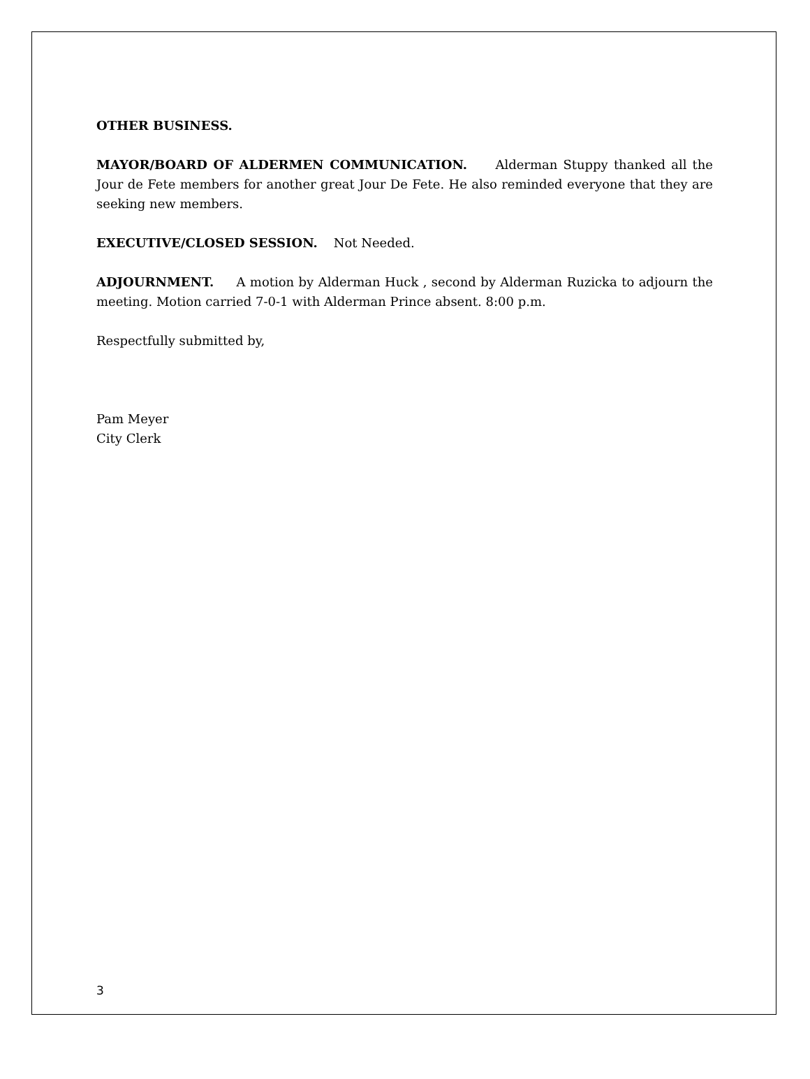OTHER BUSINESS.
MAYOR/BOARD OF ALDERMEN COMMUNICATION. Alderman Stuppy thanked all the Jour de Fete members for another great Jour De Fete. He also reminded everyone that they are seeking new members.
EXECUTIVE/CLOSED SESSION. Not Needed.
ADJOURNMENT. A motion by Alderman Huck , second by Alderman Ruzicka to adjourn the meeting. Motion carried 7-0-1 with Alderman Prince absent. 8:00 p.m.
Respectfully submitted by,
Pam Meyer
City Clerk
3